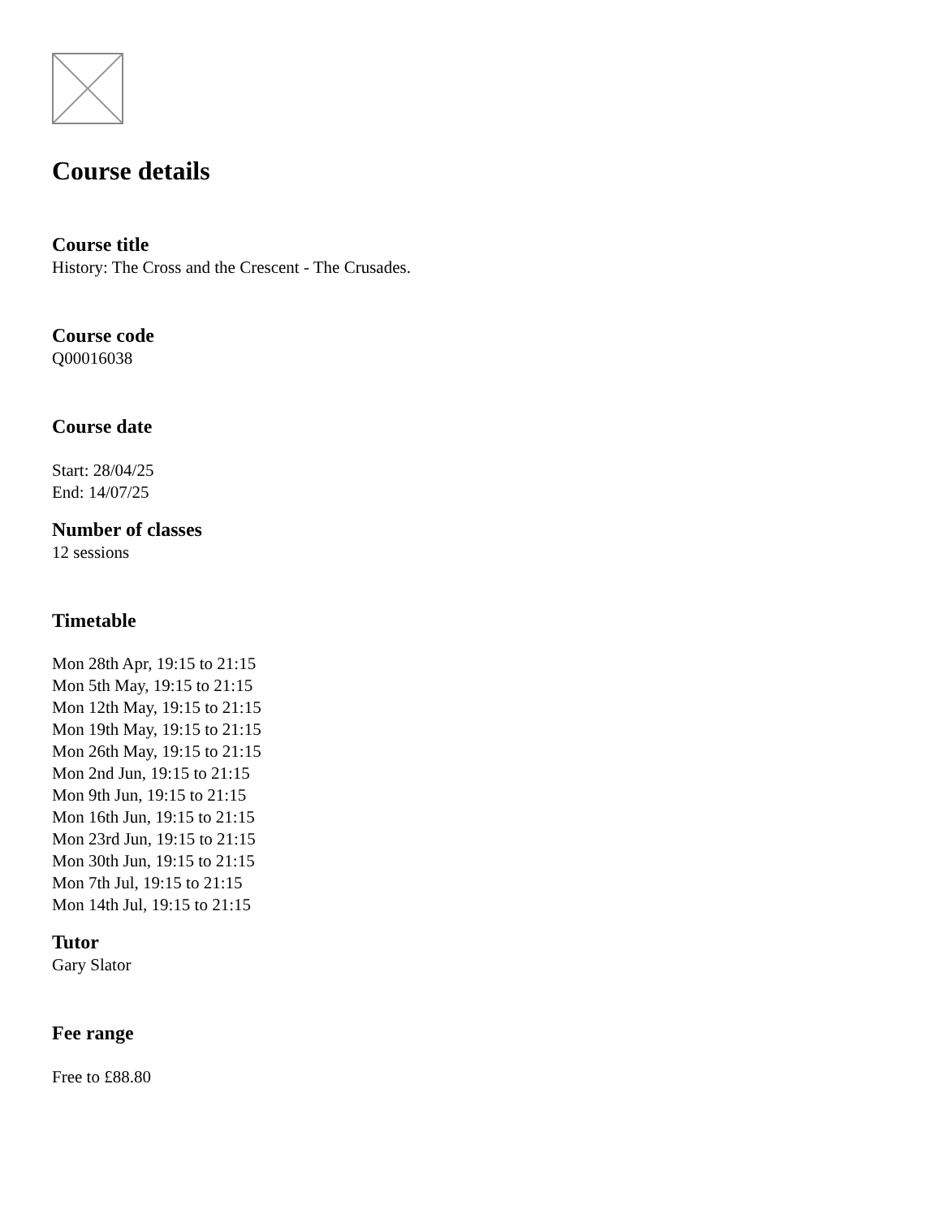Course details
Course title
History: The Cross and the Crescent - The Crusades.
Course code
Q00016038
Course date
Start: 28/04/25
End: 14/07/25
Number of classes
12 sessions
Timetable
Mon 28th Apr, 19:15 to 21:15
Mon 5th May, 19:15 to 21:15
Mon 12th May, 19:15 to 21:15
Mon 19th May, 19:15 to 21:15
Mon 26th May, 19:15 to 21:15
Mon 2nd Jun, 19:15 to 21:15
Mon 9th Jun, 19:15 to 21:15
Mon 16th Jun, 19:15 to 21:15
Mon 23rd Jun, 19:15 to 21:15
Mon 30th Jun, 19:15 to 21:15
Mon 7th Jul, 19:15 to 21:15
Mon 14th Jul, 19:15 to 21:15
Tutor
Gary Slator
Fee range
Free to £88.80